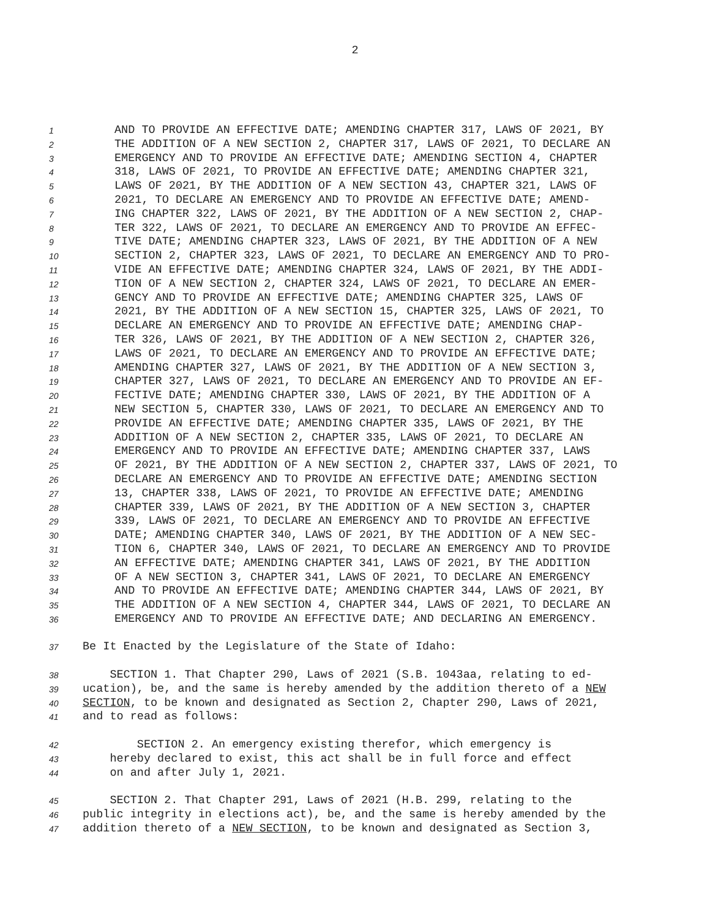2
1 AND TO PROVIDE AN EFFECTIVE DATE; AMENDING CHAPTER 317, LAWS OF 2021, BY
2 THE ADDITION OF A NEW SECTION 2, CHAPTER 317, LAWS OF 2021, TO DECLARE AN
3 EMERGENCY AND TO PROVIDE AN EFFECTIVE DATE; AMENDING SECTION 4, CHAPTER
4 318, LAWS OF 2021, TO PROVIDE AN EFFECTIVE DATE; AMENDING CHAPTER 321,
5 LAWS OF 2021, BY THE ADDITION OF A NEW SECTION 43, CHAPTER 321, LAWS OF
6 2021, TO DECLARE AN EMERGENCY AND TO PROVIDE AN EFFECTIVE DATE; AMEND-
7 ING CHAPTER 322, LAWS OF 2021, BY THE ADDITION OF A NEW SECTION 2, CHAP-
8 TER 322, LAWS OF 2021, TO DECLARE AN EMERGENCY AND TO PROVIDE AN EFFEC-
9 TIVE DATE; AMENDING CHAPTER 323, LAWS OF 2021, BY THE ADDITION OF A NEW
10 SECTION 2, CHAPTER 323, LAWS OF 2021, TO DECLARE AN EMERGENCY AND TO PRO-
11 VIDE AN EFFECTIVE DATE; AMENDING CHAPTER 324, LAWS OF 2021, BY THE ADDI-
12 TION OF A NEW SECTION 2, CHAPTER 324, LAWS OF 2021, TO DECLARE AN EMER-
13 GENCY AND TO PROVIDE AN EFFECTIVE DATE; AMENDING CHAPTER 325, LAWS OF
14 2021, BY THE ADDITION OF A NEW SECTION 15, CHAPTER 325, LAWS OF 2021, TO
15 DECLARE AN EMERGENCY AND TO PROVIDE AN EFFECTIVE DATE; AMENDING CHAP-
16 TER 326, LAWS OF 2021, BY THE ADDITION OF A NEW SECTION 2, CHAPTER 326,
17 LAWS OF 2021, TO DECLARE AN EMERGENCY AND TO PROVIDE AN EFFECTIVE DATE;
18 AMENDING CHAPTER 327, LAWS OF 2021, BY THE ADDITION OF A NEW SECTION 3,
19 CHAPTER 327, LAWS OF 2021, TO DECLARE AN EMERGENCY AND TO PROVIDE AN EF-
20 FECTIVE DATE; AMENDING CHAPTER 330, LAWS OF 2021, BY THE ADDITION OF A
21 NEW SECTION 5, CHAPTER 330, LAWS OF 2021, TO DECLARE AN EMERGENCY AND TO
22 PROVIDE AN EFFECTIVE DATE; AMENDING CHAPTER 335, LAWS OF 2021, BY THE
23 ADDITION OF A NEW SECTION 2, CHAPTER 335, LAWS OF 2021, TO DECLARE AN
24 EMERGENCY AND TO PROVIDE AN EFFECTIVE DATE; AMENDING CHAPTER 337, LAWS
25 OF 2021, BY THE ADDITION OF A NEW SECTION 2, CHAPTER 337, LAWS OF 2021, TO
26 DECLARE AN EMERGENCY AND TO PROVIDE AN EFFECTIVE DATE; AMENDING SECTION
27 13, CHAPTER 338, LAWS OF 2021, TO PROVIDE AN EFFECTIVE DATE; AMENDING
28 CHAPTER 339, LAWS OF 2021, BY THE ADDITION OF A NEW SECTION 3, CHAPTER
29 339, LAWS OF 2021, TO DECLARE AN EMERGENCY AND TO PROVIDE AN EFFECTIVE
30 DATE; AMENDING CHAPTER 340, LAWS OF 2021, BY THE ADDITION OF A NEW SEC-
31 TION 6, CHAPTER 340, LAWS OF 2021, TO DECLARE AN EMERGENCY AND TO PROVIDE
32 AN EFFECTIVE DATE; AMENDING CHAPTER 341, LAWS OF 2021, BY THE ADDITION
33 OF A NEW SECTION 3, CHAPTER 341, LAWS OF 2021, TO DECLARE AN EMERGENCY
34 AND TO PROVIDE AN EFFECTIVE DATE; AMENDING CHAPTER 344, LAWS OF 2021, BY
35 THE ADDITION OF A NEW SECTION 4, CHAPTER 344, LAWS OF 2021, TO DECLARE AN
36 EMERGENCY AND TO PROVIDE AN EFFECTIVE DATE; AND DECLARING AN EMERGENCY.
37 Be It Enacted by the Legislature of the State of Idaho:
38 SECTION 1. That Chapter 290, Laws of 2021 (S.B. 1043aa, relating to ed-
39 ucation), be, and the same is hereby amended by the addition thereto of a NEW
40 SECTION, to be known and designated as Section 2, Chapter 290, Laws of 2021,
41 and to read as follows:
42 SECTION 2. An emergency existing therefor, which emergency is
43 hereby declared to exist, this act shall be in full force and effect
44 on and after July 1, 2021.
45 SECTION 2. That Chapter 291, Laws of 2021 (H.B. 299, relating to the
46 public integrity in elections act), be, and the same is hereby amended by the
47 addition thereto of a NEW SECTION, to be known and designated as Section 3,